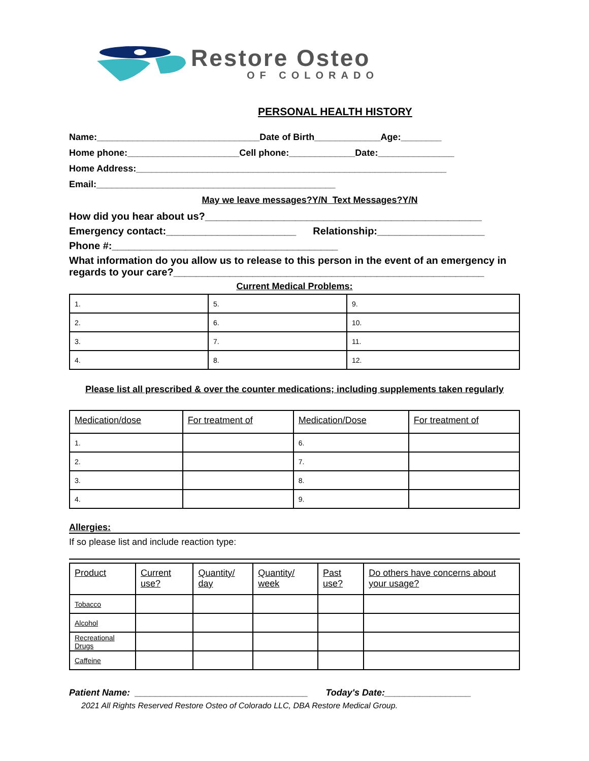Restore Osteo
OF COLORADO
PERSONAL HEALTH HISTORY
Name:________________________________Date of Birth_____________Age:________
Home phone:______________________Cell phone:_____________Date:_______________
Home Address:_____________________________________________________________
Email:_______________________________________________
May we leave messages?Y/N Text Messages?Y/N
How did you hear about us?_________________________________________________
Emergency contact:_______________________ Relationship:___________________
Phone #:________________________________________
What information do you allow us to release to this person in the event of an emergency in regards to your care?_______________________________________________________
Current Medical Problems:
| 1. | 5. | 9. |
| 2. | 6. | 10. |
| 3. | 7. | 11. |
| 4. | 8. | 12. |
Please list all prescribed & over the counter medications; including supplements taken regularly
| Medication/dose | For treatment of | Medication/Dose | For treatment of |
| 1. | | 6. | |
| 2. | | 7. | |
| 3. | | 8. | |
| 4. | | 9. | |
Allergies:
If so please list and include reaction type:
.
| Product | Current use? | Quantity/ day | Quantity/ week | Past use? | Do others have concerns about your usage? |
| Tobacco | | | | | |
| Alcohol | | | | | |
| Recreational Drugs | | | | | |
| Caffeine | | | | | |
Patient Name: __________________________________ Today's Date:_________________
2021 All Rights Reserved Restore Osteo of Colorado LLC, DBA Restore Medical Group.